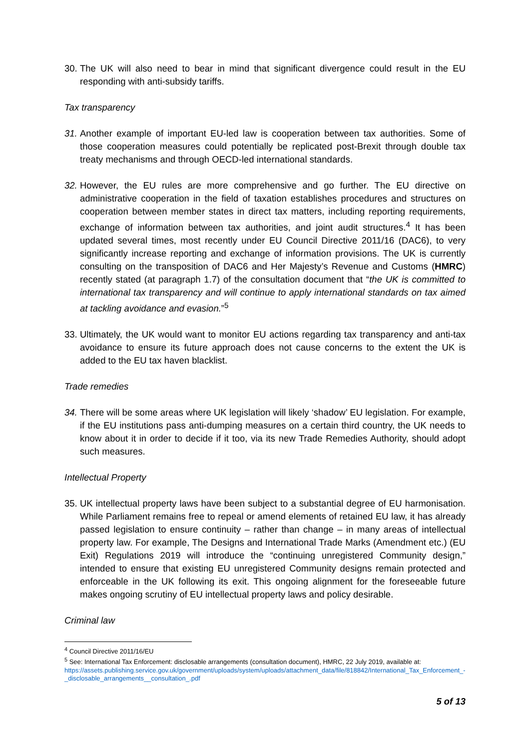30. The UK will also need to bear in mind that significant divergence could result in the EU responding with anti-subsidy tariffs.
Tax transparency
31. Another example of important EU-led law is cooperation between tax authorities. Some of those cooperation measures could potentially be replicated post-Brexit through double tax treaty mechanisms and through OECD-led international standards.
32. However, the EU rules are more comprehensive and go further. The EU directive on administrative cooperation in the field of taxation establishes procedures and structures on cooperation between member states in direct tax matters, including reporting requirements, exchange of information between tax authorities, and joint audit structures.<sup>4</sup> It has been updated several times, most recently under EU Council Directive 2011/16 (DAC6), to very significantly increase reporting and exchange of information provisions. The UK is currently consulting on the transposition of DAC6 and Her Majesty’s Revenue and Customs (HMRC) recently stated (at paragraph 1.7) of the consultation document that “the UK is committed to international tax transparency and will continue to apply international standards on tax aimed at tackling avoidance and evasion.”<sup>5</sup>
33. Ultimately, the UK would want to monitor EU actions regarding tax transparency and anti-tax avoidance to ensure its future approach does not cause concerns to the extent the UK is added to the EU tax haven blacklist.
Trade remedies
34. There will be some areas where UK legislation will likely ‘shadow’ EU legislation. For example, if the EU institutions pass anti-dumping measures on a certain third country, the UK needs to know about it in order to decide if it too, via its new Trade Remedies Authority, should adopt such measures.
Intellectual Property
35. UK intellectual property laws have been subject to a substantial degree of EU harmonisation. While Parliament remains free to repeal or amend elements of retained EU law, it has already passed legislation to ensure continuity – rather than change – in many areas of intellectual property law. For example, The Designs and International Trade Marks (Amendment etc.) (EU Exit) Regulations 2019 will introduce the “continuing unregistered Community design,” intended to ensure that existing EU unregistered Community designs remain protected and enforceable in the UK following its exit. This ongoing alignment for the foreseeable future makes ongoing scrutiny of EU intellectual property laws and policy desirable.
Criminal law
<sup>4</sup> Council Directive 2011/16/EU
<sup>5</sup> See: International Tax Enforcement: disclosable arrangements (consultation document), HMRC, 22 July 2019, available at: https://assets.publishing.service.gov.uk/government/uploads/system/uploads/attachment_data/file/818842/International_Tax_Enforcement_-_disclosable_arrangements__consultation_.pdf
5 of 13